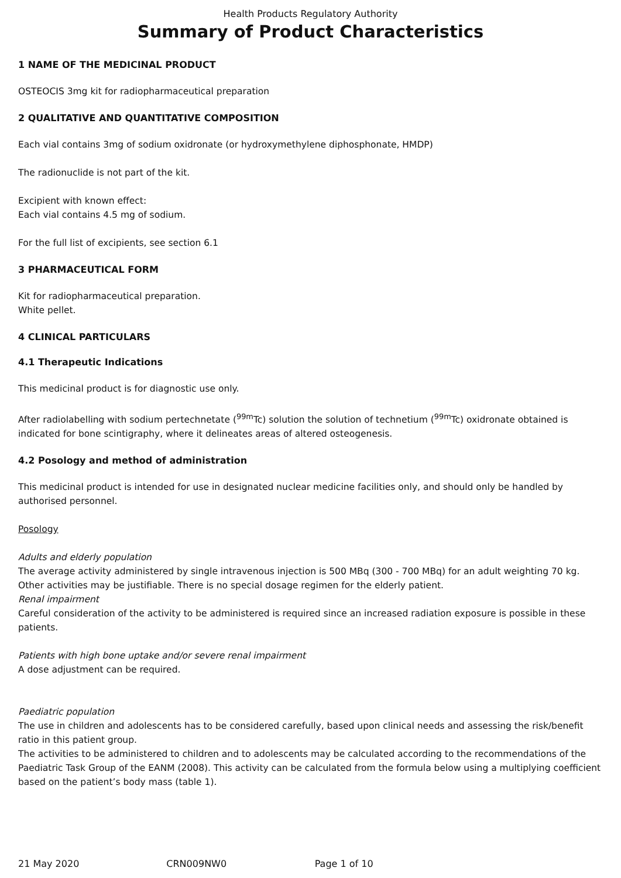Health Products Regulatory Authority
Summary of Product Characteristics
1 NAME OF THE MEDICINAL PRODUCT
OSTEOCIS 3mg kit for radiopharmaceutical preparation
2 QUALITATIVE AND QUANTITATIVE COMPOSITION
Each vial contains 3mg of sodium oxidronate (or hydroxymethylene diphosphonate, HMDP)
The radionuclide is not part of the kit.
Excipient with known effect:
Each vial contains 4.5 mg of sodium.
For the full list of excipients, see section 6.1
3 PHARMACEUTICAL FORM
Kit for radiopharmaceutical preparation.
White pellet.
4 CLINICAL PARTICULARS
4.1 Therapeutic Indications
This medicinal product is for diagnostic use only.
After radiolabelling with sodium pertechnetate (<sup>99m</sup>Tc) solution the solution of technetium (<sup>99m</sup>Tc) oxidronate obtained is indicated for bone scintigraphy, where it delineates areas of altered osteogenesis.
4.2 Posology and method of administration
This medicinal product is intended for use in designated nuclear medicine facilities only, and should only be handled by authorised personnel.
Posology
Adults and elderly population
The average activity administered by single intravenous injection is 500 MBq (300 - 700 MBq) for an adult weighting 70 kg. Other activities may be justifiable. There is no special dosage regimen for the elderly patient.
Renal impairment
Careful consideration of the activity to be administered is required since an increased radiation exposure is possible in these patients.
Patients with high bone uptake and/or severe renal impairment
A dose adjustment can be required.
Paediatric population
The use in children and adolescents has to be considered carefully, based upon clinical needs and assessing the risk/benefit ratio in this patient group.
The activities to be administered to children and to adolescents may be calculated according to the recommendations of the Paediatric Task Group of the EANM (2008). This activity can be calculated from the formula below using a multiplying coefficient based on the patient’s body mass (table 1).
21 May 2020 CRN009NW0 Page 1 of 10